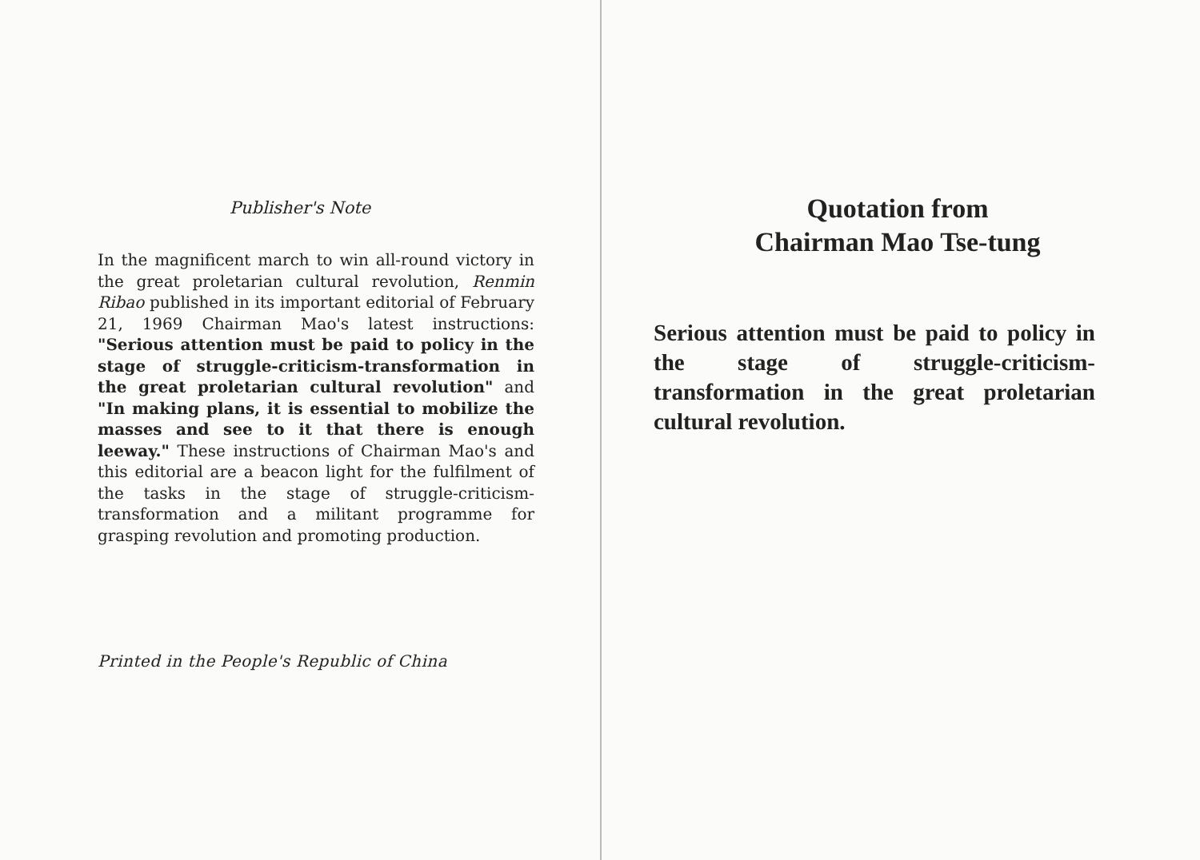Publisher's Note
In the magnificent march to win all-round victory in the great proletarian cultural revolution, Renmin Ribao published in its important editorial of February 21, 1969 Chairman Mao's latest instructions: "Serious attention must be paid to policy in the stage of struggle-criticism-transformation in the great proletarian cultural revolution" and "In making plans, it is essential to mobilize the masses and see to it that there is enough leeway." These instructions of Chairman Mao's and this editorial are a beacon light for the fulfilment of the tasks in the stage of struggle-criticism-transformation and a militant programme for grasping revolution and promoting production.
Printed in the People's Republic of China
Quotation from
Chairman Mao Tse-tung
Serious attention must be paid to policy in the stage of struggle-criticism-transformation in the great proletarian cultural revolution.